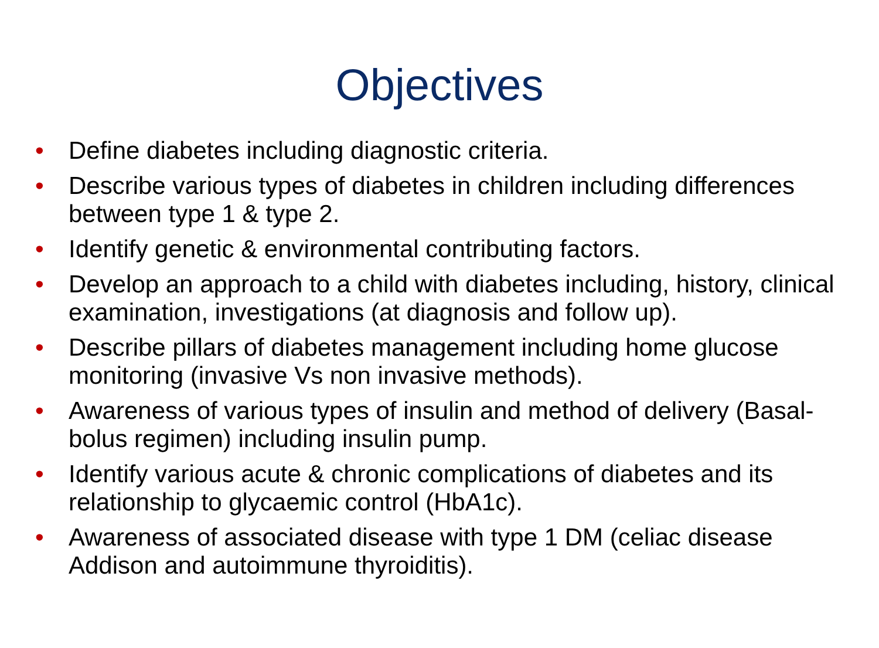Objectives
• Define diabetes including diagnostic criteria.
• Describe various types of diabetes in children including differences between type 1 & type 2.
• Identify genetic & environmental contributing factors.
• Develop an approach to a child with diabetes including, history, clinical examination, investigations (at diagnosis and follow up).
• Describe pillars of diabetes management including home glucose monitoring (invasive Vs non invasive methods).
• Awareness of various types of insulin and method of delivery (Basal-bolus regimen) including insulin pump.
• Identify various acute & chronic complications of diabetes and its relationship to glycaemic control (HbA1c).
• Awareness of associated disease with type 1 DM (celiac disease Addison and autoimmune thyroiditis).